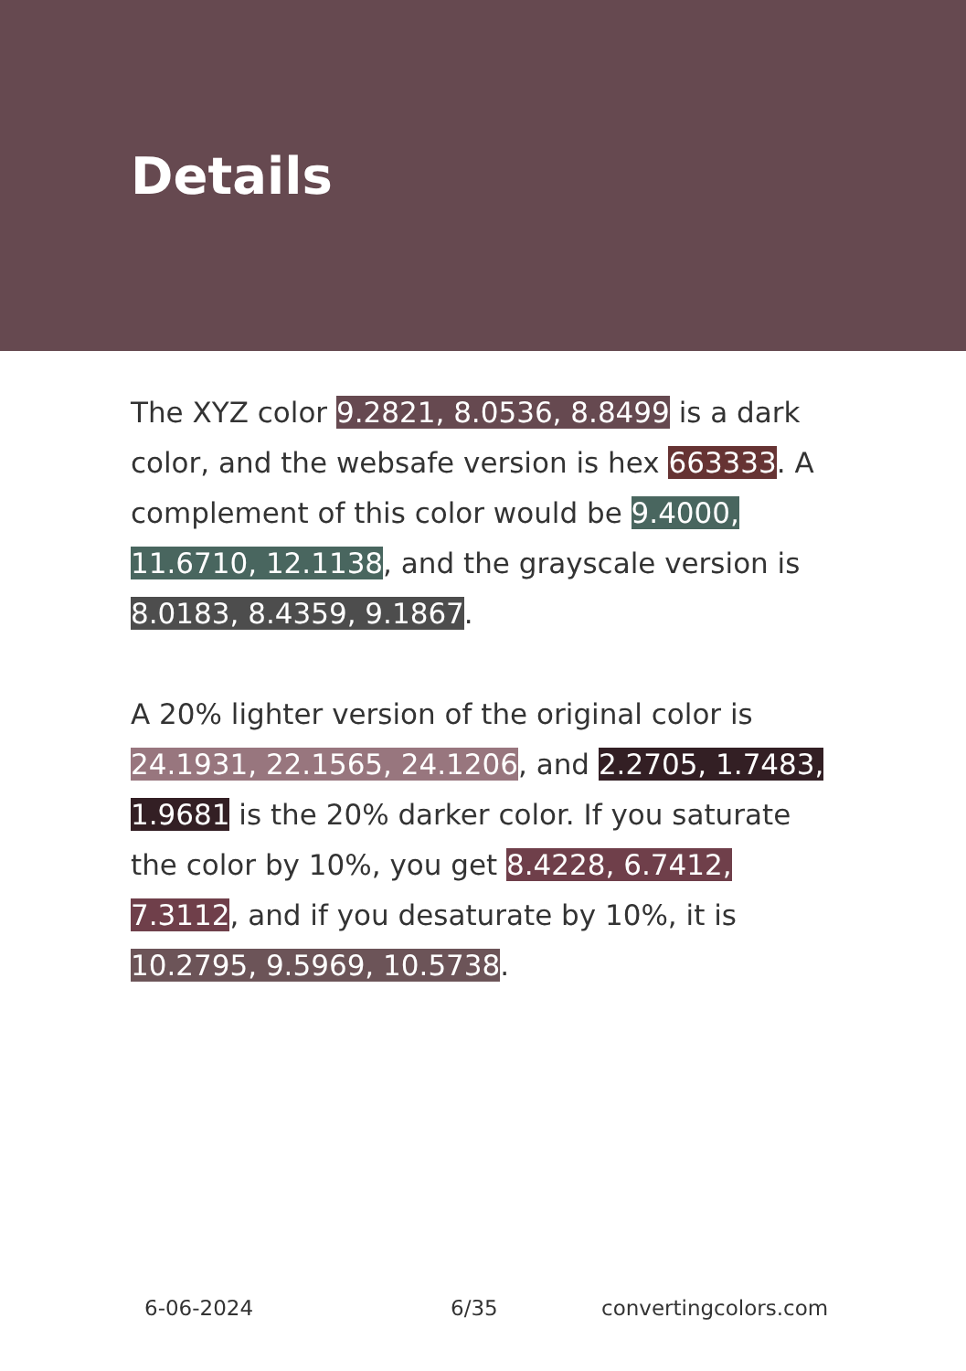Details
The XYZ color 9.2821, 8.0536, 8.8499 is a dark color, and the websafe version is hex 663333. A complement of this color would be 9.4000, 11.6710, 12.1138, and the grayscale version is 8.0183, 8.4359, 9.1867.
A 20% lighter version of the original color is 24.1931, 22.1565, 24.1206, and 2.2705, 1.7483, 1.9681 is the 20% darker color. If you saturate the color by 10%, you get 8.4228, 6.7412, 7.3112, and if you desaturate by 10%, it is 10.2795, 9.5969, 10.5738.
6-06-2024 6/35 convertingcolors.com